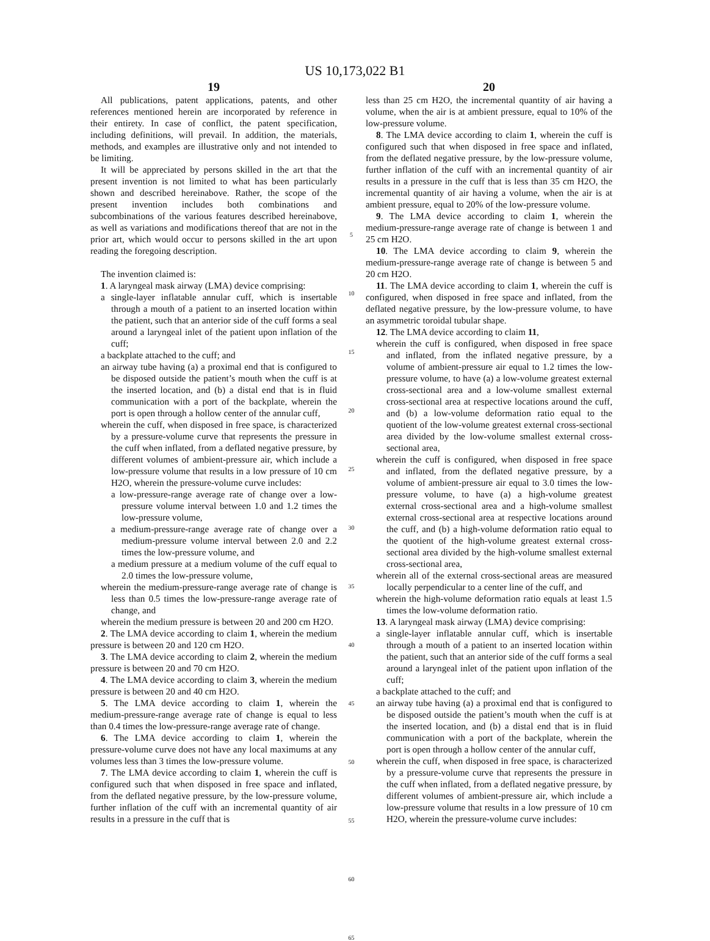US 10,173,022 B1
19
All publications, patent applications, patents, and other references mentioned herein are incorporated by reference in their entirety. In case of conflict, the patent specification, including definitions, will prevail. In addition, the materials, methods, and examples are illustrative only and not intended to be limiting.
It will be appreciated by persons skilled in the art that the present invention is not limited to what has been particularly shown and described hereinabove. Rather, the scope of the present invention includes both combinations and subcombinations of the various features described hereinabove, as well as variations and modifications thereof that are not in the prior art, which would occur to persons skilled in the art upon reading the foregoing description.
The invention claimed is:
1. A laryngeal mask airway (LMA) device comprising:
a single-layer inflatable annular cuff, which is insertable through a mouth of a patient to an inserted location within the patient, such that an anterior side of the cuff forms a seal around a laryngeal inlet of the patient upon inflation of the cuff;
a backplate attached to the cuff; and
an airway tube having (a) a proximal end that is configured to be disposed outside the patient’s mouth when the cuff is at the inserted location, and (b) a distal end that is in fluid communication with a port of the backplate, wherein the port is open through a hollow center of the annular cuff,
wherein the cuff, when disposed in free space, is characterized by a pressure-volume curve that represents the pressure in the cuff when inflated, from a deflated negative pressure, by different volumes of ambient-pressure air, which include a low-pressure volume that results in a low pressure of 10 cm H2O, wherein the pressure-volume curve includes:
a low-pressure-range average rate of change over a low-pressure volume interval between 1.0 and 1.2 times the low-pressure volume,
a medium-pressure-range average rate of change over a medium-pressure volume interval between 2.0 and 2.2 times the low-pressure volume, and
a medium pressure at a medium volume of the cuff equal to 2.0 times the low-pressure volume,
wherein the medium-pressure-range average rate of change is less than 0.5 times the low-pressure-range average rate of change, and
wherein the medium pressure is between 20 and 200 cm H2O.
2. The LMA device according to claim 1, wherein the medium pressure is between 20 and 120 cm H2O.
3. The LMA device according to claim 2, wherein the medium pressure is between 20 and 70 cm H2O.
4. The LMA device according to claim 3, wherein the medium pressure is between 20 and 40 cm H2O.
5. The LMA device according to claim 1, wherein the medium-pressure-range average rate of change is equal to less than 0.4 times the low-pressure-range average rate of change.
6. The LMA device according to claim 1, wherein the pressure-volume curve does not have any local maximums at any volumes less than 3 times the low-pressure volume.
7. The LMA device according to claim 1, wherein the cuff is configured such that when disposed in free space and inflated, from the deflated negative pressure, by the low-pressure volume, further inflation of the cuff with an incremental quantity of air results in a pressure in the cuff that is
5
10
15
20
25
30
35
40
45
50
55
60
65
20
less than 25 cm H2O, the incremental quantity of air having a volume, when the air is at ambient pressure, equal to 10% of the low-pressure volume.
8. The LMA device according to claim 1, wherein the cuff is configured such that when disposed in free space and inflated, from the deflated negative pressure, by the low-pressure volume, further inflation of the cuff with an incremental quantity of air results in a pressure in the cuff that is less than 35 cm H2O, the incremental quantity of air having a volume, when the air is at ambient pressure, equal to 20% of the low-pressure volume.
9. The LMA device according to claim 1, wherein the medium-pressure-range average rate of change is between 1 and 25 cm H2O.
10. The LMA device according to claim 9, wherein the medium-pressure-range average rate of change is between 5 and 20 cm H2O.
11. The LMA device according to claim 1, wherein the cuff is configured, when disposed in free space and inflated, from the deflated negative pressure, by the low-pressure volume, to have an asymmetric toroidal tubular shape.
12. The LMA device according to claim 11,
wherein the cuff is configured, when disposed in free space and inflated, from the inflated negative pressure, by a volume of ambient-pressure air equal to 1.2 times the low-pressure volume, to have (a) a low-volume greatest external cross-sectional area and a low-volume smallest external cross-sectional area at respective locations around the cuff, and (b) a low-volume deformation ratio equal to the quotient of the low-volume greatest external cross-sectional area divided by the low-volume smallest external cross-sectional area,
wherein the cuff is configured, when disposed in free space and inflated, from the deflated negative pressure, by a volume of ambient-pressure air equal to 3.0 times the low-pressure volume, to have (a) a high-volume greatest external cross-sectional area and a high-volume smallest external cross-sectional area at respective locations around the cuff, and (b) a high-volume deformation ratio equal to the quotient of the high-volume greatest external cross-sectional area divided by the high-volume smallest external cross-sectional area,
wherein all of the external cross-sectional areas are measured locally perpendicular to a center line of the cuff, and
wherein the high-volume deformation ratio equals at least 1.5 times the low-volume deformation ratio.
13. A laryngeal mask airway (LMA) device comprising:
a single-layer inflatable annular cuff, which is insertable through a mouth of a patient to an inserted location within the patient, such that an anterior side of the cuff forms a seal around a laryngeal inlet of the patient upon inflation of the cuff;
a backplate attached to the cuff; and
an airway tube having (a) a proximal end that is configured to be disposed outside the patient’s mouth when the cuff is at the inserted location, and (b) a distal end that is in fluid communication with a port of the backplate, wherein the port is open through a hollow center of the annular cuff,
wherein the cuff, when disposed in free space, is characterized by a pressure-volume curve that represents the pressure in the cuff when inflated, from a deflated negative pressure, by different volumes of ambient-pressure air, which include a low-pressure volume that results in a low pressure of 10 cm H2O, wherein the pressure-volume curve includes: